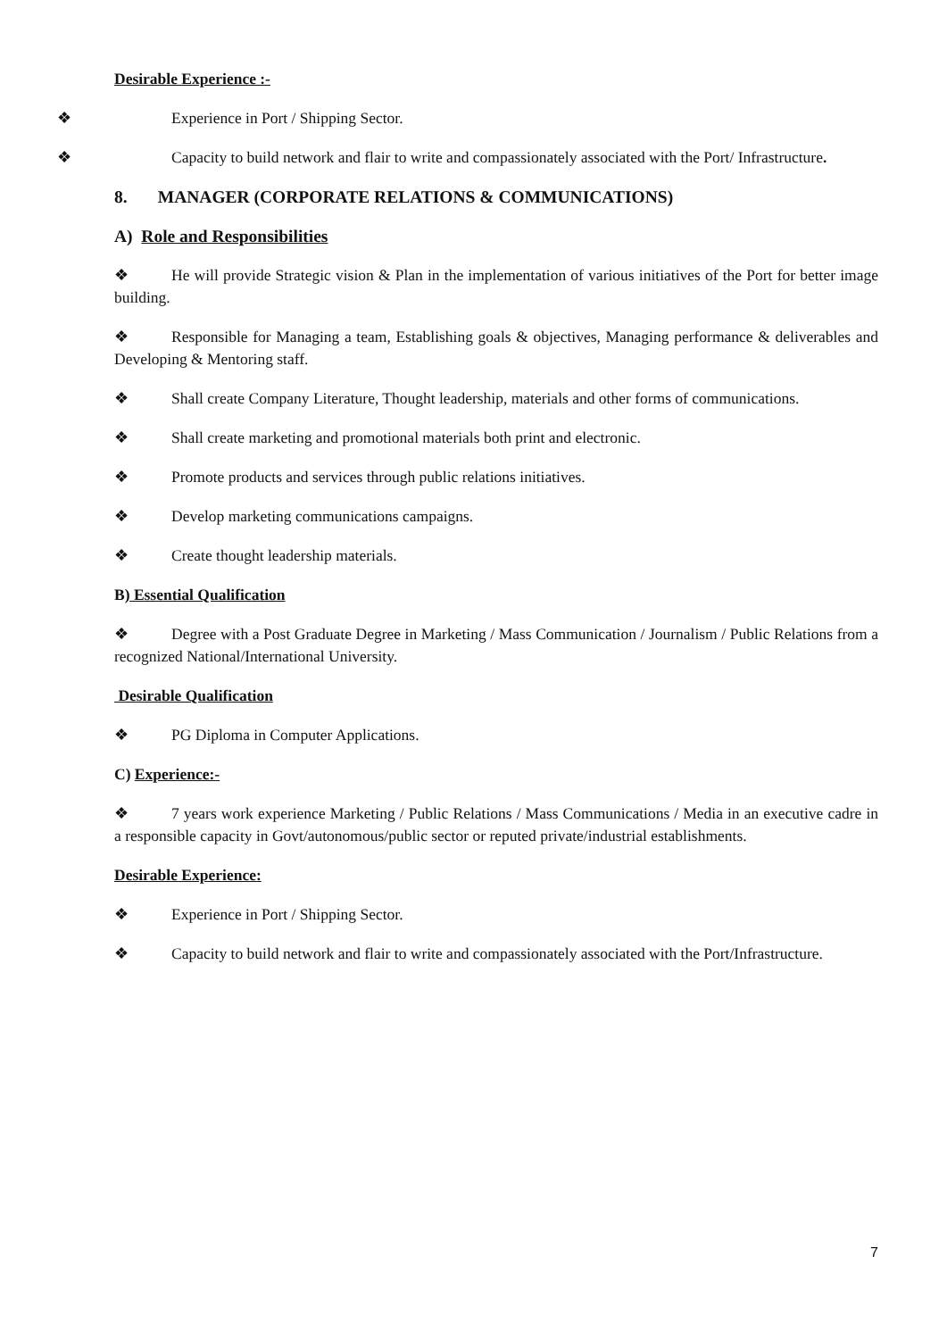Desirable Experience :-
❖ Experience in Port / Shipping Sector.
❖ Capacity to build network and flair to write and compassionately associated with the Port/ Infrastructure.
8. MANAGER (CORPORATE RELATIONS & COMMUNICATIONS)
A) Role and Responsibilities
❖ He will provide Strategic vision & Plan in the implementation of various initiatives of the Port for better image building.
❖ Responsible for Managing a team, Establishing goals & objectives, Managing performance & deliverables and Developing & Mentoring staff.
❖ Shall create Company Literature, Thought leadership, materials and other forms of communications.
❖ Shall create marketing and promotional materials both print and electronic.
❖ Promote products and services through public relations initiatives.
❖ Develop marketing communications campaigns.
❖ Create thought leadership materials.
B) Essential Qualification
❖ Degree with a Post Graduate Degree in Marketing / Mass Communication / Journalism / Public Relations from a recognized National/International University.
Desirable Qualification
❖ PG Diploma in Computer Applications.
C) Experience:-
❖ 7 years work experience Marketing / Public Relations / Mass Communications / Media in an executive cadre in a responsible capacity in Govt/autonomous/public sector or reputed private/industrial establishments.
Desirable Experience:
❖ Experience in Port / Shipping Sector.
❖ Capacity to build network and flair to write and compassionately associated with the Port/Infrastructure.
7